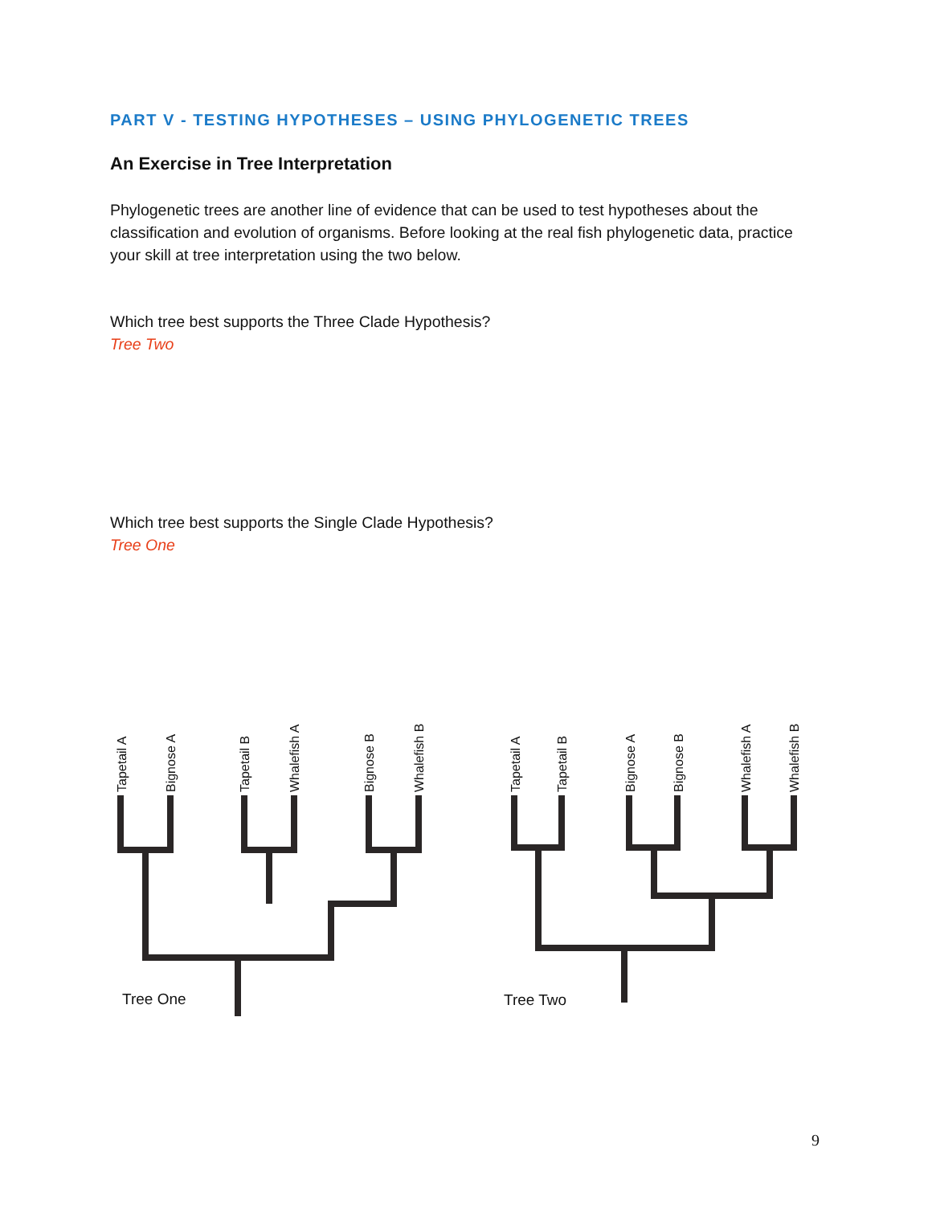PART V - TESTING HYPOTHESES – USING PHYLOGENETIC TREES
An Exercise in Tree Interpretation
Phylogenetic trees are another line of evidence that can be used to test hypotheses about the classification and evolution of organisms. Before looking at the real fish phylogenetic data, practice your skill at tree interpretation using the two below.
Which tree best supports the Three Clade Hypothesis?
Tree Two
Which tree best supports the Single Clade Hypothesis?
Tree One
Tapetail A
Bignose A
Tapetail B
Whalefish A
Bignose B
Whalefish B
Tapetail A
Tapetail B
Bignose A
Bignose B
Whalefish A
Whalefish B
Tree One
Tree Two
9